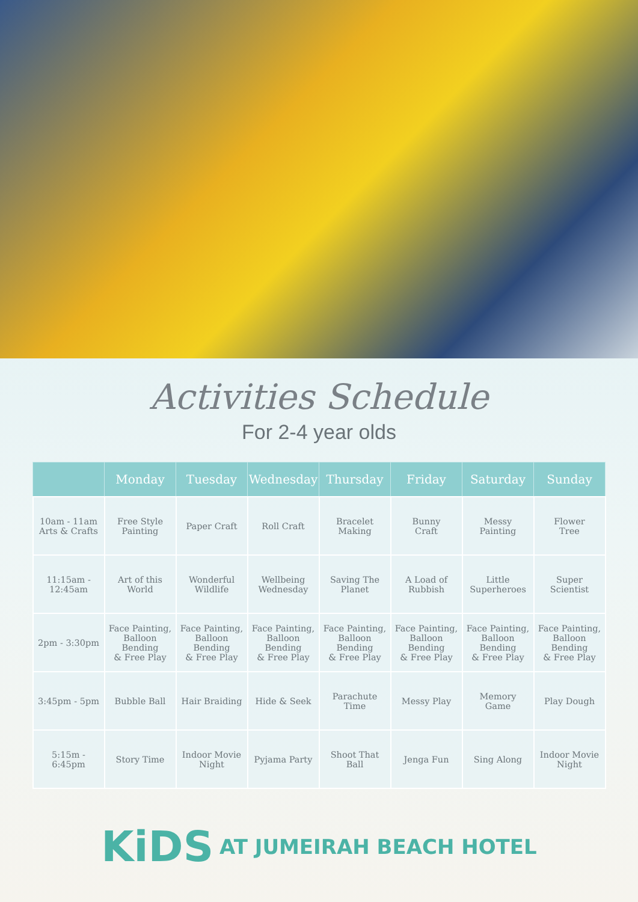Activities Schedule
For 2-4 year olds
| | Monday | Tuesday | Wednesday | Thursday | Friday | Saturday | Sunday |
| --- | --- | --- | --- | --- | --- | --- | --- |
| 10am - 11am Arts & Crafts | Free Style Painting | Paper Craft | Roll Craft | Bracelet Making | Bunny Craft | Messy Painting | Flower Tree |
| 11:15am - 12:45am | Art of this World | Wonderful Wildlife | Wellbeing Wednesday | Saving The Planet | A Load of Rubbish | Little Superheroes | Super Scientist |
| 2pm - 3:30pm | Face Painting, Balloon Bending & Free Play | Face Painting, Balloon Bending & Free Play | Face Painting, Balloon Bending & Free Play | Face Painting, Balloon Bending & Free Play | Face Painting, Balloon Bending & Free Play | Face Painting, Balloon Bending & Free Play | Face Painting, Balloon Bending & Free Play |
| 3:45pm - 5pm | Bubble Ball | Hair Braiding | Hide & Seek | Parachute Time | Messy Play | Memory Game | Play Dough |
| 5:15m - 6:45pm | Story Time | Indoor Movie Night | Pyjama Party | Shoot That Ball | Jenga Fun | Sing Along | Indoor Movie Night |
KiDS AT JUMEIRAH BEACH HOTEL